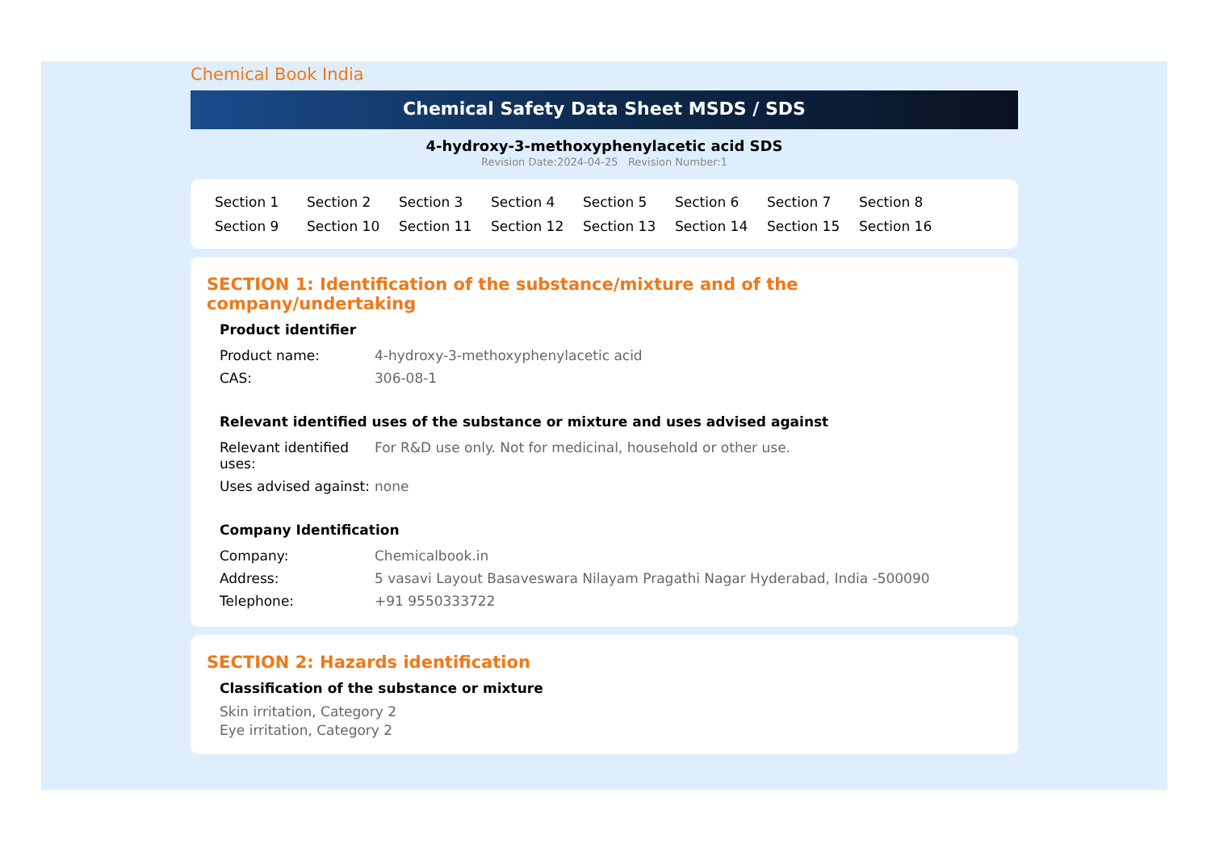Chemical Book India
Chemical Safety Data Sheet MSDS / SDS
4-hydroxy-3-methoxyphenylacetic acid SDS
Revision Date:2024-04-25 Revision Number:1
Section 1 Section 2 Section 3 Section 4 Section 5 Section 6 Section 7 Section 8 Section 9 Section 10 Section 11 Section 12 Section 13 Section 14 Section 15 Section 16
SECTION 1: Identification of the substance/mixture and of the company/undertaking
Product identifier
| Product name: | 4-hydroxy-3-methoxyphenylacetic acid |
| CAS: | 306-08-1 |
Relevant identified uses of the substance or mixture and uses advised against
| Relevant identified uses: | For R&D use only. Not for medicinal, household or other use. |
| Uses advised against: | none |
Company Identification
| Company: | Chemicalbook.in |
| Address: | 5 vasavi Layout Basaveswara Nilayam Pragathi Nagar Hyderabad, India -500090 |
| Telephone: | +91 9550333722 |
SECTION 2: Hazards identification
Classification of the substance or mixture
Skin irritation, Category 2
Eye irritation, Category 2